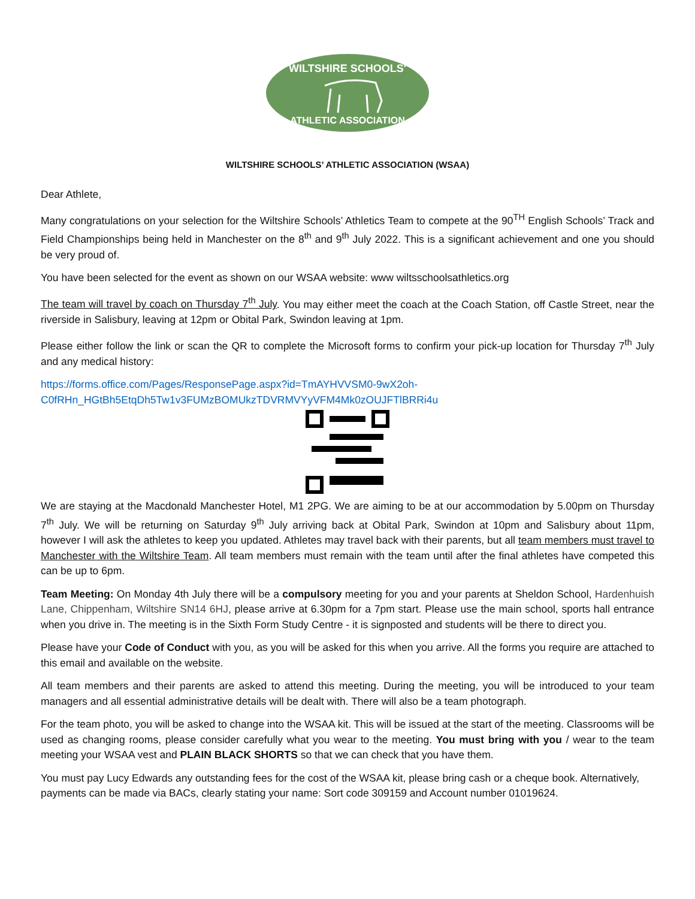WILTSHIRE SCHOOLS'
ATHLETIC ASSOCIATION
WILTSHIRE SCHOOLS’ ATHLETIC ASSOCIATION (WSAA)
Dear Athlete,
Many congratulations on your selection for the Wiltshire Schools’ Athletics Team to compete at the 90<sup>TH</sup> English Schools’ Track and Field Championships being held in Manchester on the 8<sup>th</sup> and 9<sup>th</sup> July 2022. This is a significant achievement and one you should be very proud of.
You have been selected for the event as shown on our WSAA website: www wiltsschoolsathletics.org
The team will travel by coach on Thursday 7<sup>th</sup> July. You may either meet the coach at the Coach Station, off Castle Street, near the riverside in Salisbury, leaving at 12pm or Obital Park, Swindon leaving at 1pm.
Please either follow the link or scan the QR to complete the Microsoft forms to confirm your pick-up location for Thursday 7<sup>th</sup> July and any medical history:
https://forms.office.com/Pages/ResponsePage.aspx?id=TmAYHVVSM0-9wX2oh-C0fRHn_HGtBh5EtqDh5Tw1v3FUMzBOMUkzTDVRMVYyVFM4Mk0zOUJFTlBRRi4u
We are staying at the Macdonald Manchester Hotel, M1 2PG. We are aiming to be at our accommodation by 5.00pm on Thursday 7<sup>th</sup> July. We will be returning on Saturday 9<sup>th</sup> July arriving back at Obital Park, Swindon at 10pm and Salisbury about 11pm, however I will ask the athletes to keep you updated. Athletes may travel back with their parents, but all team members must travel to Manchester with the Wiltshire Team. All team members must remain with the team until after the final athletes have competed this can be up to 6pm.
Team Meeting: On Monday 4th July there will be a compulsory meeting for you and your parents at Sheldon School, Hardenhuish Lane, Chippenham, Wiltshire SN14 6HJ, please arrive at 6.30pm for a 7pm start. Please use the main school, sports hall entrance when you drive in. The meeting is in the Sixth Form Study Centre - it is signposted and students will be there to direct you.
Please have your Code of Conduct with you, as you will be asked for this when you arrive. All the forms you require are attached to this email and available on the website.
All team members and their parents are asked to attend this meeting. During the meeting, you will be introduced to your team managers and all essential administrative details will be dealt with. There will also be a team photograph.
For the team photo, you will be asked to change into the WSAA kit. This will be issued at the start of the meeting. Classrooms will be used as changing rooms, please consider carefully what you wear to the meeting. You must bring with you / wear to the team meeting your WSAA vest and PLAIN BLACK SHORTS so that we can check that you have them.
You must pay Lucy Edwards any outstanding fees for the cost of the WSAA kit, please bring cash or a cheque book. Alternatively, payments can be made via BACs, clearly stating your name: Sort code 309159 and Account number 01019624.